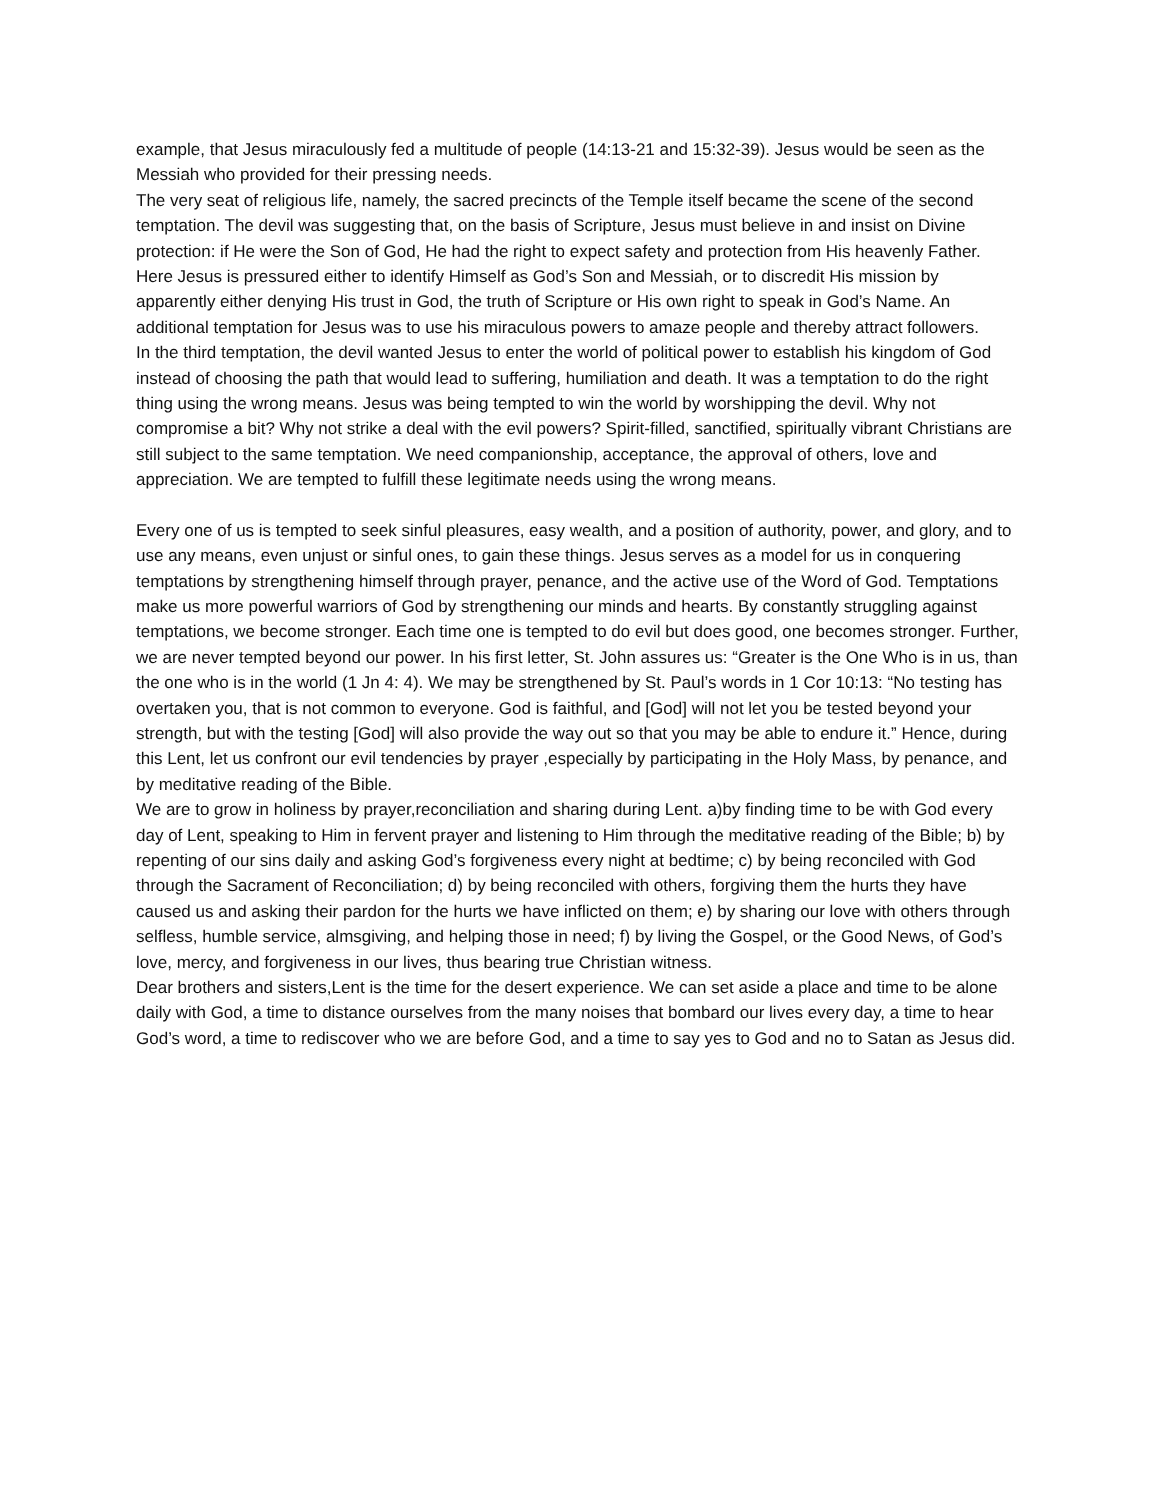example, that Jesus miraculously fed a multitude of people (14:13-21 and 15:32-39). Jesus would be seen as the Messiah who provided for their pressing needs.
The very seat of religious life, namely, the sacred precincts of the Temple itself became the scene of the second temptation. The devil was suggesting that, on the basis of Scripture, Jesus must believe in and insist on Divine protection: if He were the Son of God, He had the right to expect safety and protection from His heavenly Father. Here Jesus is pressured either to identify Himself as God’s Son and Messiah, or to discredit His mission by apparently either denying His trust in God, the truth of Scripture or His own right to speak in God’s Name. An additional temptation for Jesus was to use his miraculous powers to amaze people and thereby attract followers.
In the third temptation, the devil wanted Jesus to enter the world of political power to establish his kingdom of God instead of choosing the path that would lead to suffering, humiliation and death. It was a temptation to do the right thing using the wrong means. Jesus was being tempted to win the world by worshipping the devil. Why not compromise a bit? Why not strike a deal with the evil powers? Spirit-filled, sanctified, spiritually vibrant Christians are still subject to the same temptation. We need companionship, acceptance, the approval of others, love and appreciation. We are tempted to fulfill these legitimate needs using the wrong means.
Every one of us is tempted to seek sinful pleasures, easy wealth, and a position of authority, power, and glory, and to use any means, even unjust or sinful ones, to gain these things. Jesus serves as a model for us in conquering temptations by strengthening himself through prayer, penance, and the active use of the Word of God. Temptations make us more powerful warriors of God by strengthening our minds and hearts. By constantly struggling against temptations, we become stronger. Each time one is tempted to do evil but does good, one becomes stronger. Further, we are never tempted beyond our power. In his first letter, St. John assures us: “Greater is the One Who is in us, than the one who is in the world (1 Jn 4: 4). We may be strengthened by St. Paul’s words in 1 Cor 10:13: “No testing has overtaken you, that is not common to everyone. God is faithful, and [God] will not let you be tested beyond your strength, but with the testing [God] will also provide the way out so that you may be able to endure it.” Hence, during this Lent, let us confront our evil tendencies by prayer ,especially by participating in the Holy Mass, by penance, and by meditative reading of the Bible.
We are to grow in holiness by prayer,reconciliation and sharing during Lent. a)by finding time to be with God every day of Lent, speaking to Him in fervent prayer and listening to Him through the meditative reading of the Bible; b) by repenting of our sins daily and asking God’s forgiveness every night at bedtime; c) by being reconciled with God through the Sacrament of Reconciliation; d) by being reconciled with others, forgiving them the hurts they have caused us and asking their pardon for the hurts we have inflicted on them; e) by sharing our love with others through selfless, humble service, almsgiving, and helping those in need; f) by living the Gospel, or the Good News, of God’s love, mercy, and forgiveness in our lives, thus bearing true Christian witness.
Dear brothers and sisters,Lent is the time for the desert experience. We can set aside a place and time to be alone daily with God, a time to distance ourselves from the many noises that bombard our lives every day, a time to hear God’s word, a time to rediscover who we are before God, and a time to say yes to God and no to Satan as Jesus did.